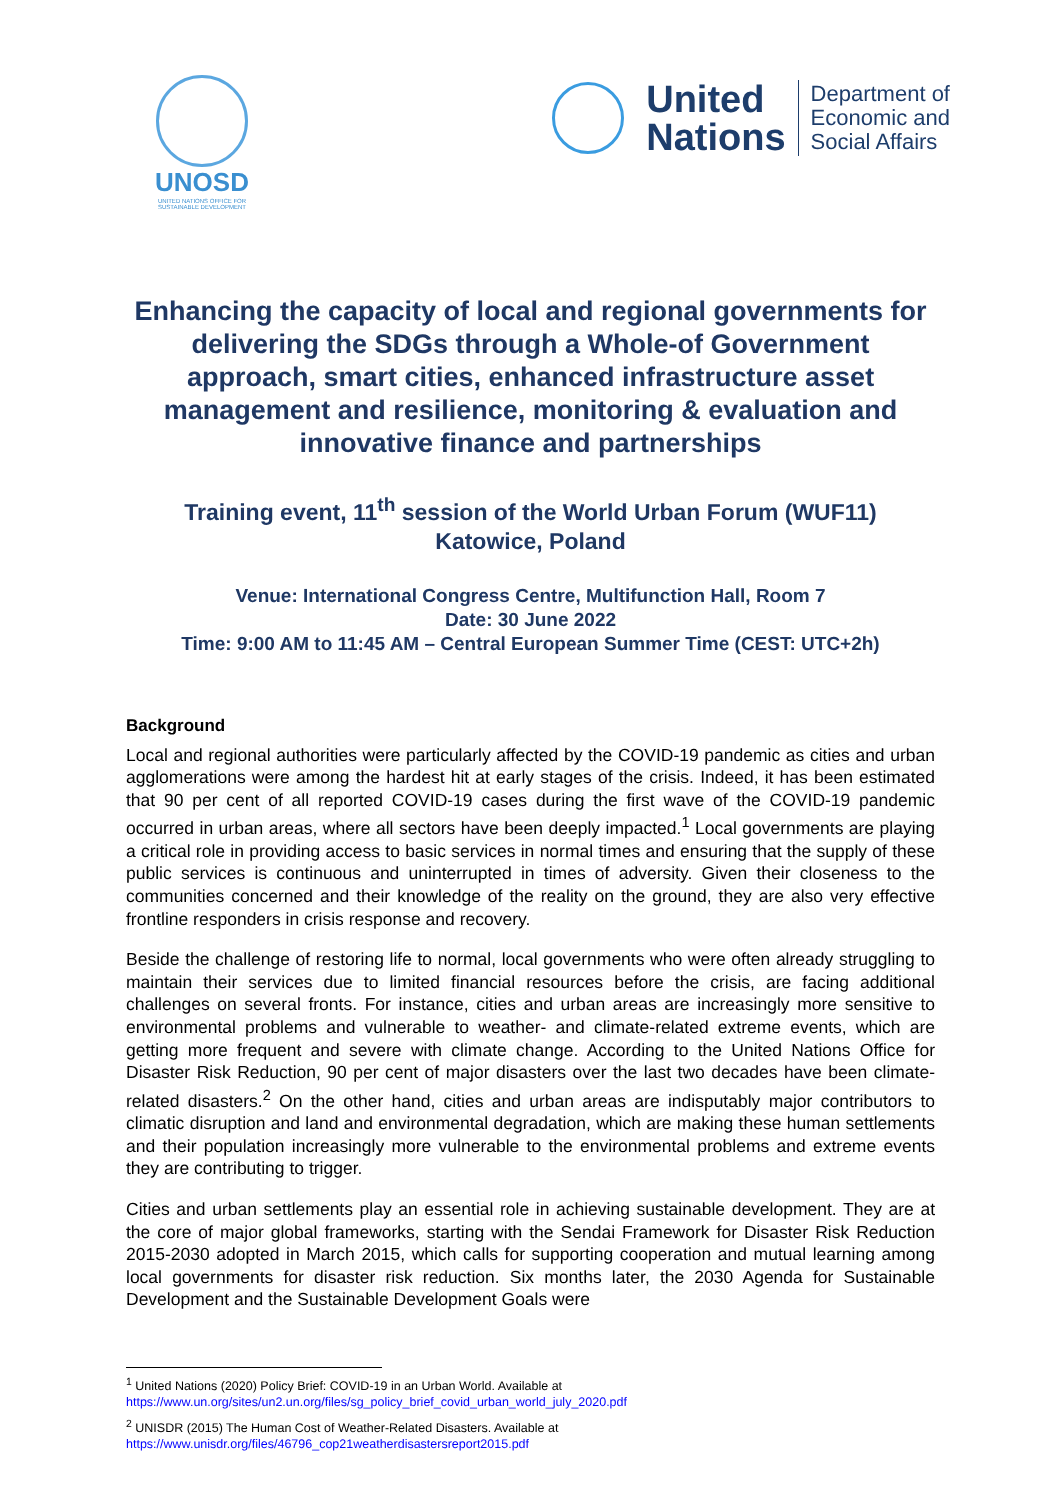UNOSD
UNITED NATIONS OFFICE FOR SUSTAINABLE DEVELOPMENT
United
Nations
Department of
Economic and
Social Affairs
Enhancing the capacity of local and regional governments for delivering the SDGs through a Whole-of Government approach, smart cities, enhanced infrastructure asset management and resilience, monitoring & evaluation and innovative finance and partnerships
Training event, 11<sup>th</sup> session of the World Urban Forum (WUF11)
Katowice, Poland
Venue: International Congress Centre, Multifunction Hall, Room 7
Date: 30 June 2022
Time: 9:00 AM to 11:45 AM – Central European Summer Time (CEST: UTC+2h)
Background
Local and regional authorities were particularly affected by the COVID-19 pandemic as cities and urban agglomerations were among the hardest hit at early stages of the crisis. Indeed, it has been estimated that 90 per cent of all reported COVID-19 cases during the first wave of the COVID-19 pandemic occurred in urban areas, where all sectors have been deeply impacted.<sup>1</sup> Local governments are playing a critical role in providing access to basic services in normal times and ensuring that the supply of these public services is continuous and uninterrupted in times of adversity. Given their closeness to the communities concerned and their knowledge of the reality on the ground, they are also very effective frontline responders in crisis response and recovery.
Beside the challenge of restoring life to normal, local governments who were often already struggling to maintain their services due to limited financial resources before the crisis, are facing additional challenges on several fronts. For instance, cities and urban areas are increasingly more sensitive to environmental problems and vulnerable to weather- and climate-related extreme events, which are getting more frequent and severe with climate change. According to the United Nations Office for Disaster Risk Reduction, 90 per cent of major disasters over the last two decades have been climate-related disasters.<sup>2</sup> On the other hand, cities and urban areas are indisputably major contributors to climatic disruption and land and environmental degradation, which are making these human settlements and their population increasingly more vulnerable to the environmental problems and extreme events they are contributing to trigger.
Cities and urban settlements play an essential role in achieving sustainable development. They are at the core of major global frameworks, starting with the Sendai Framework for Disaster Risk Reduction 2015-2030 adopted in March 2015, which calls for supporting cooperation and mutual learning among local governments for disaster risk reduction. Six months later, the 2030 Agenda for Sustainable Development and the Sustainable Development Goals were
<sup>1</sup> United Nations (2020) Policy Brief: COVID-19 in an Urban World. Available at https://www.un.org/sites/un2.un.org/files/sg_policy_brief_covid_urban_world_july_2020.pdf
<sup>2</sup> UNISDR (2015) The Human Cost of Weather-Related Disasters. Available at https://www.unisdr.org/files/46796_cop21weatherdisastersreport2015.pdf